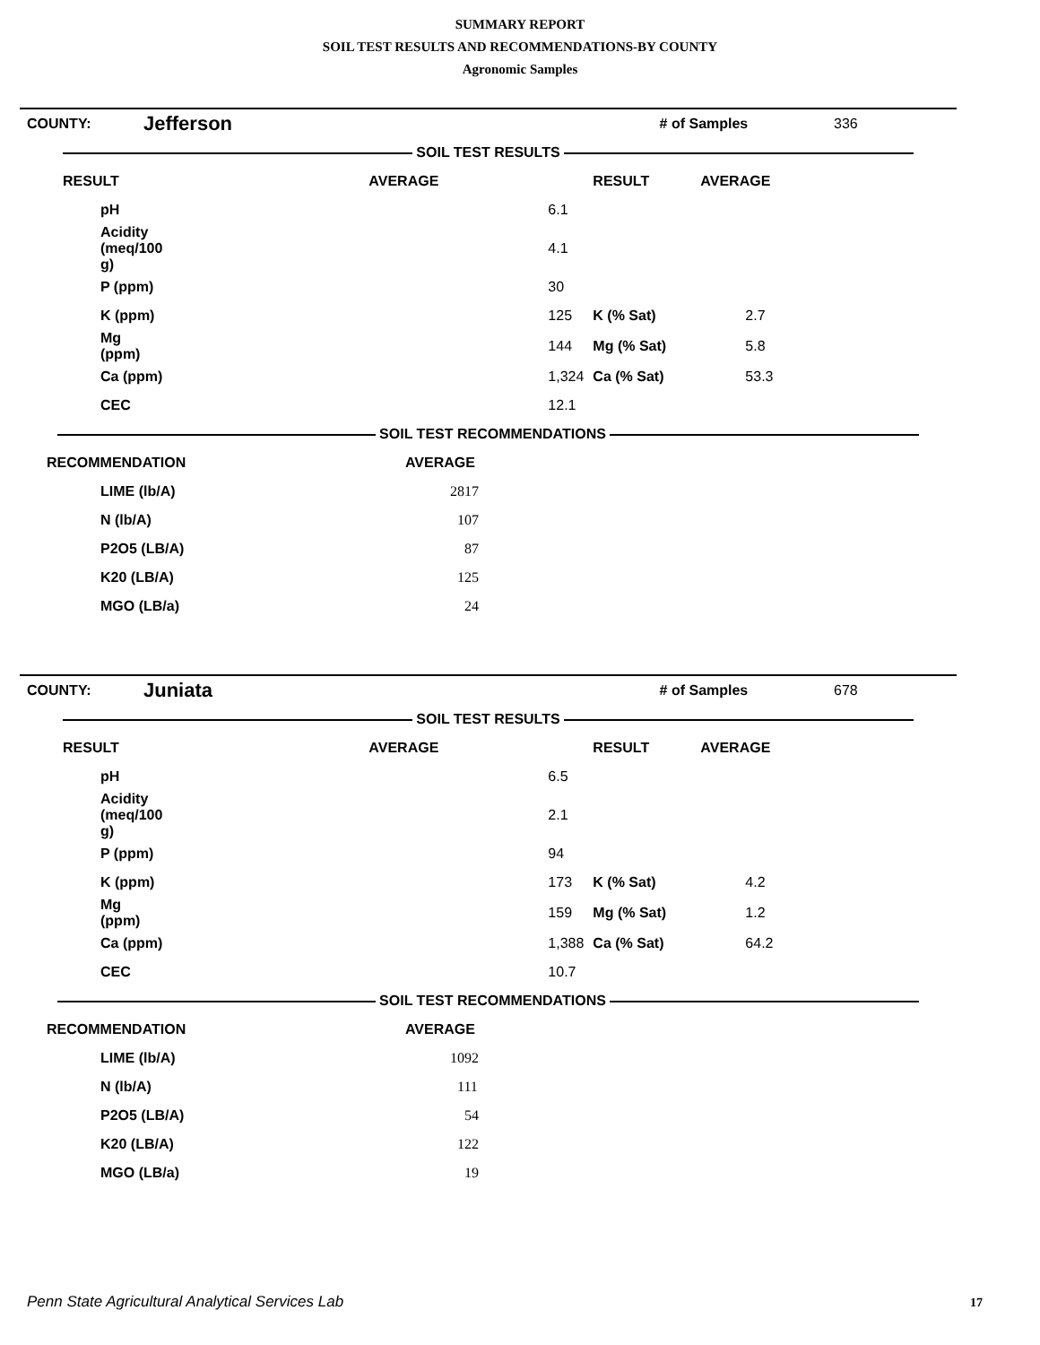SUMMARY REPORT
SOIL TEST RESULTS AND RECOMMENDATIONS-BY COUNTY
Agronomic Samples
| COUNTY: | Jefferson | | # of Samples | 336 |
| SOIL TEST RESULTS | | | | |
| RESULT | AVERAGE | RESULT | AVERAGE |
| --- | --- | --- | --- |
| pH | 6.1 | | |
| Acidity (meq/100 g) | 4.1 | | |
| P (ppm) | 30 | | |
| K (ppm) | 125 | K (% Sat) | 2.7 |
| Mg (ppm) | 144 | Mg (% Sat) | 5.8 |
| Ca (ppm) | 1,324 | Ca (% Sat) | 53.3 |
| CEC | 12.1 | | |
SOIL TEST RECOMMENDATIONS
| RECOMMENDATION | AVERAGE |
| --- | --- |
| LIME (lb/A) | 2817 |
| N (lb/A) | 107 |
| P2O5 (LB/A) | 87 |
| K20 (LB/A) | 125 |
| MGO (LB/a) | 24 |
| COUNTY: | Juniata | | # of Samples | 678 |
| SOIL TEST RESULTS | | | | |
| RESULT | AVERAGE | RESULT | AVERAGE |
| --- | --- | --- | --- |
| pH | 6.5 | | |
| Acidity (meq/100 g) | 2.1 | | |
| P (ppm) | 94 | | |
| K (ppm) | 173 | K (% Sat) | 4.2 |
| Mg (ppm) | 159 | Mg (% Sat) | 1.2 |
| Ca (ppm) | 1,388 | Ca (% Sat) | 64.2 |
| CEC | 10.7 | | |
SOIL TEST RECOMMENDATIONS
| RECOMMENDATION | AVERAGE |
| --- | --- |
| LIME (lb/A) | 1092 |
| N (lb/A) | 111 |
| P2O5 (LB/A) | 54 |
| K20 (LB/A) | 122 |
| MGO (LB/a) | 19 |
Penn State Agricultural Analytical Services Lab
17